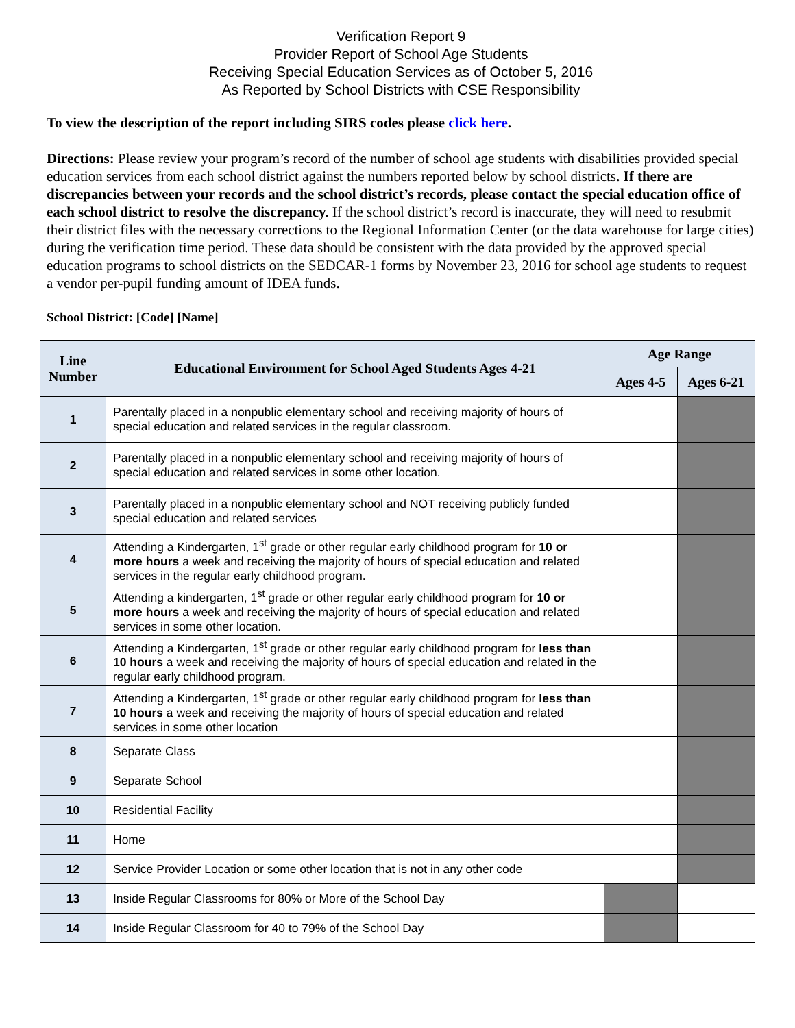Verification Report 9
Provider Report of School Age Students
Receiving Special Education Services as of October 5, 2016
As Reported by School Districts with CSE Responsibility
To view the description of the report including SIRS codes please click here.
Directions: Please review your program’s record of the number of school age students with disabilities provided special education services from each school district against the numbers reported below by school districts. If there are discrepancies between your records and the school district’s records, please contact the special education office of each school district to resolve the discrepancy. If the school district’s record is inaccurate, they will need to resubmit their district files with the necessary corrections to the Regional Information Center (or the data warehouse for large cities) during the verification time period. These data should be consistent with the data provided by the approved special education programs to school districts on the SEDCAR-1 forms by November 23, 2016 for school age students to request a vendor per-pupil funding amount of IDEA funds.
School District: [Code] [Name]
| Line Number | Educational Environment for School Aged Students Ages 4-21 | Age Range | |
| --- | --- | --- | --- |
| | | Ages 4-5 | Ages 6-21 |
| 1 | Parentally placed in a nonpublic elementary school and receiving majority of hours of special education and related services in the regular classroom. | | |
| 2 | Parentally placed in a nonpublic elementary school and receiving majority of hours of special education and related services in some other location. | | |
| 3 | Parentally placed in a nonpublic elementary school and NOT receiving publicly funded special education and related services | | |
| 4 | Attending a Kindergarten, 1<sup>st</sup> grade or other regular early childhood program for 10 or more hours a week and receiving the majority of hours of special education and related services in the regular early childhood program. | | |
| 5 | Attending a kindergarten, 1<sup>st</sup> grade or other regular early childhood program for 10 or more hours a week and receiving the majority of hours of special education and related services in some other location. | | |
| 6 | Attending a Kindergarten, 1<sup>st</sup> grade or other regular early childhood program for less than 10 hours a week and receiving the majority of hours of special education and related in the regular early childhood program. | | |
| 7 | Attending a Kindergarten, 1<sup>st</sup> grade or other regular early childhood program for less than 10 hours a week and receiving the majority of hours of special education and related services in some other location | | |
| 8 | Separate Class | | |
| 9 | Separate School | | |
| 10 | Residential Facility | | |
| 11 | Home | | |
| 12 | Service Provider Location or some other location that is not in any other code | | |
| 13 | Inside Regular Classrooms for 80% or More of the School Day | | |
| 14 | Inside Regular Classroom for 40 to 79% of the School Day | | |